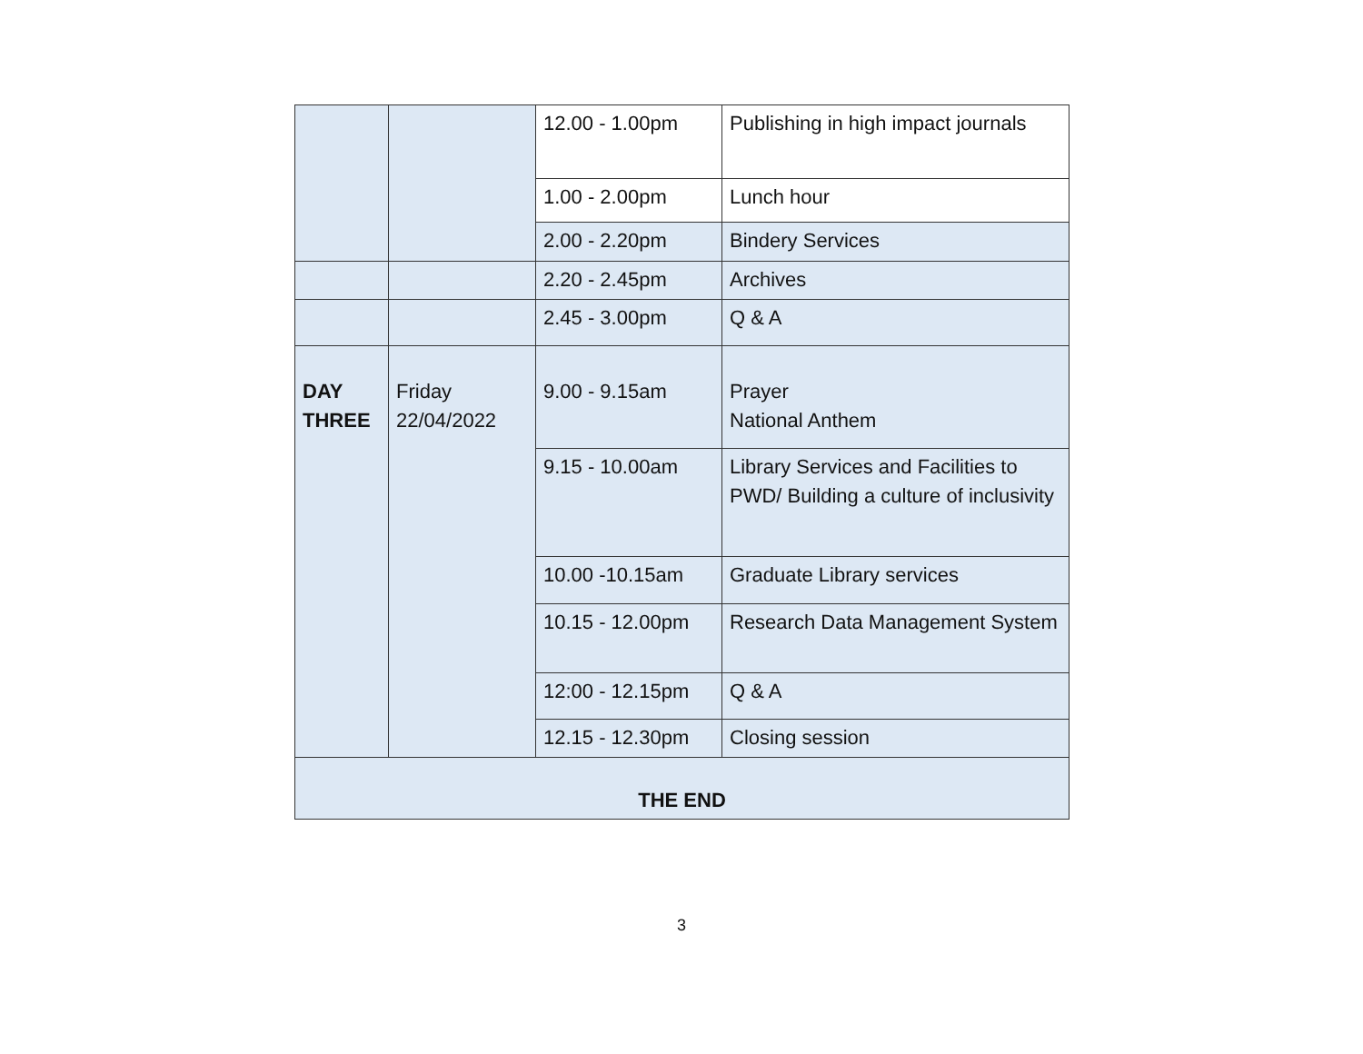| | | 12.00 - 1.00pm | Publishing in high impact journals |
| | | 1.00 - 2.00pm | Lunch hour |
| | | 2.00 - 2.20pm | Bindery Services |
| | | 2.20 - 2.45pm | Archives |
| | | 2.45 - 3.00pm | Q & A |
| DAY THREE | Friday 22/04/2022 | 9.00 - 9.15am | Prayer National Anthem |
| | | 9.15 - 10.00am | Library Services and Facilities to PWD/ Building a culture of inclusivity |
| | | 10.00 -10.15am | Graduate Library services |
| | | 10.15 - 12.00pm | Research Data Management System |
| | | 12:00 - 12.15pm | Q & A |
| | | 12.15 - 12.30pm | Closing session |
| THE END | | | |
3